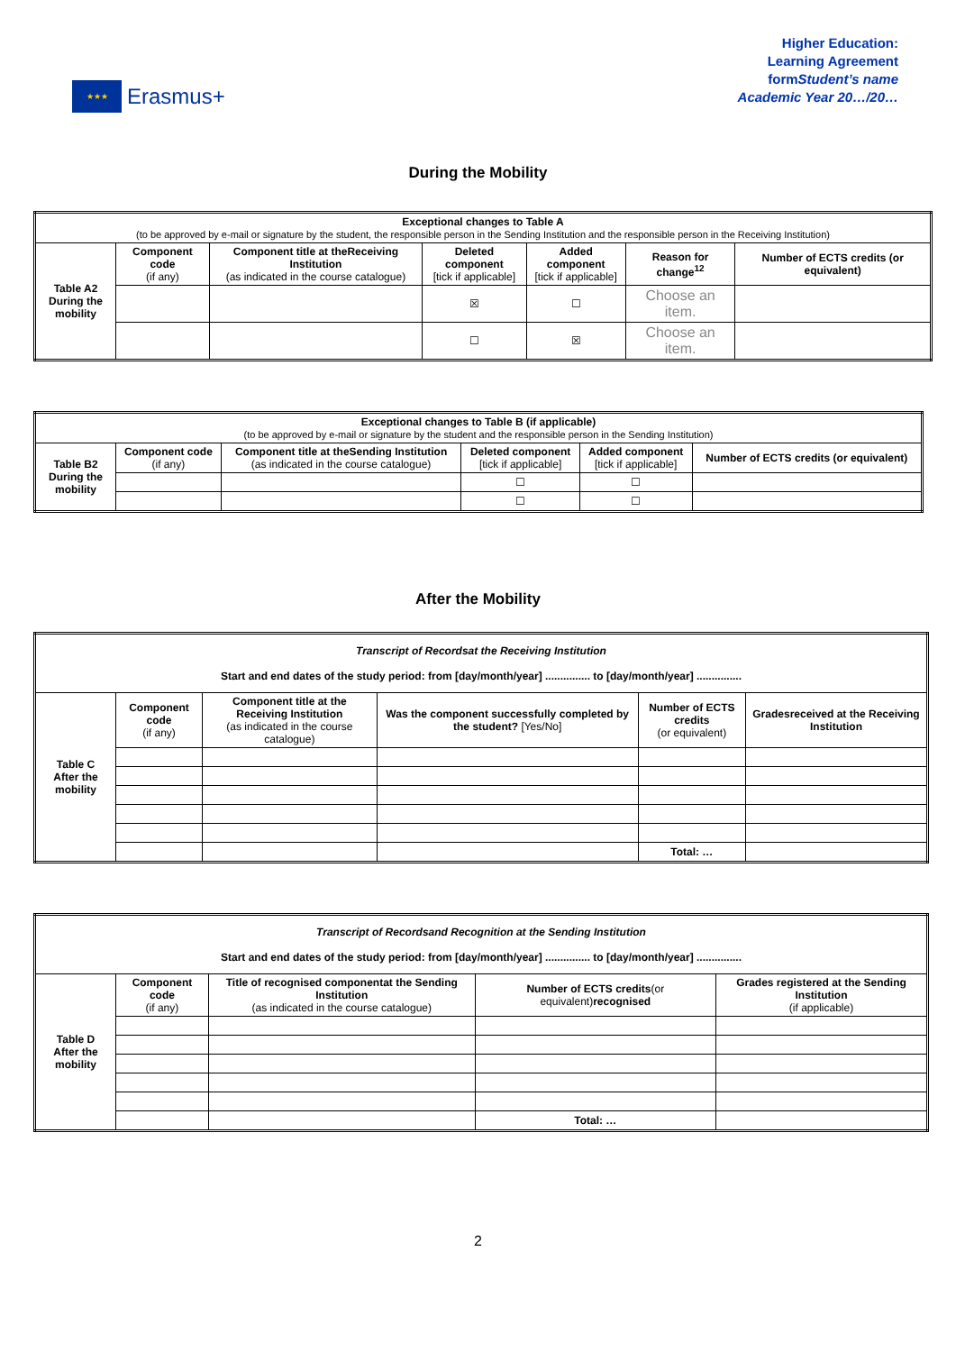★★★
Erasmus+
Higher Education:
Learning Agreement
formStudent’s name
Academic Year 20…/20…
During the Mobility
| Exceptional changes to Table A (to be approved by e-mail or signature by the student, the responsible person in the Sending Institution and the responsible person in the Receiving Institution) | | | | | | |
| --- | --- | --- | --- | --- | --- | --- |
| Table A2 During the mobility | Component code (if any) | Component title at theReceiving Institution (as indicated in the course catalogue) | Deleted component [tick if applicable] | Added component [tick if applicable] | Reason for change<sup>12</sup> | Number of ECTS credits (or equivalent) |
| | | | ☒ | ☐ | Choose an item. | |
| | | | ☐ | ☒ | Choose an item. | |
| Exceptional changes to Table B (if applicable) (to be approved by e-mail or signature by the student and the responsible person in the Sending Institution) | | | | | |
| --- | --- | --- | --- | --- | --- |
| Table B2 During the mobility | Component code (if any) | Component title at theSending Institution (as indicated in the course catalogue) | Deleted component [tick if applicable] | Added component [tick if applicable] | Number of ECTS credits (or equivalent) |
| | | | ☐ | ☐ | |
| | | | ☐ | ☐ | |
After the Mobility
| Transcript of Recordsat the Receiving Institution Start and end dates of the study period: from [day/month/year] ............... to [day/month/year] ............... | | | | | |
| --- | --- | --- | --- | --- | --- |
| Table C After the mobility | Component code (if any) | Component title at the Receiving Institution (as indicated in the course catalogue) | Was the component successfully completed by the student? [Yes/No] | Number of ECTS credits (or equivalent) | Gradesreceived at the Receiving Institution |
| | | | | Total: … | |
| Transcript of Recordsand Recognition at the Sending Institution Start and end dates of the study period: from [day/month/year] ............... to [day/month/year] ............... | | | | |
| --- | --- | --- | --- | --- |
| Table D After the mobility | Component code (if any) | Title of recognised componentat the Sending Institution (as indicated in the course catalogue) | Number of ECTS credits (or equivalent) recognised | Grades registered at the Sending Institution (if applicable) |
| | | | Total: … | |
2